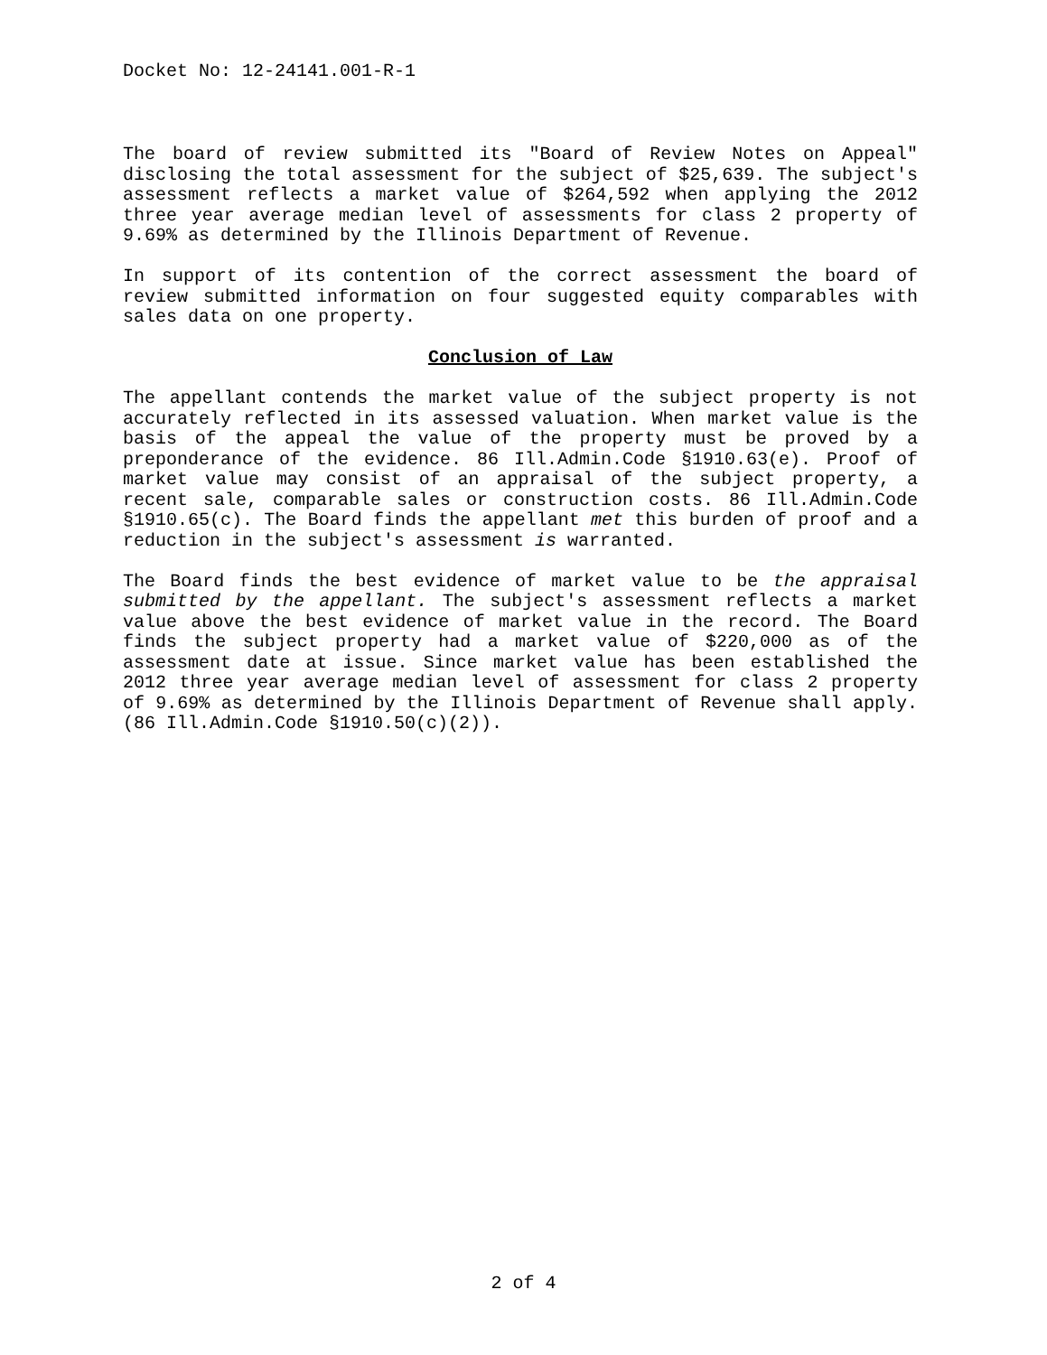Docket No: 12-24141.001-R-1
The board of review submitted its "Board of Review Notes on Appeal" disclosing the total assessment for the subject of $25,639. The subject's assessment reflects a market value of $264,592 when applying the 2012 three year average median level of assessments for class 2 property of 9.69% as determined by the Illinois Department of Revenue.
In support of its contention of the correct assessment the board of review submitted information on four suggested equity comparables with sales data on one property.
Conclusion of Law
The appellant contends the market value of the subject property is not accurately reflected in its assessed valuation. When market value is the basis of the appeal the value of the property must be proved by a preponderance of the evidence. 86 Ill.Admin.Code §1910.63(e). Proof of market value may consist of an appraisal of the subject property, a recent sale, comparable sales or construction costs. 86 Ill.Admin.Code §1910.65(c). The Board finds the appellant met this burden of proof and a reduction in the subject's assessment is warranted.
The Board finds the best evidence of market value to be the appraisal submitted by the appellant. The subject's assessment reflects a market value above the best evidence of market value in the record. The Board finds the subject property had a market value of $220,000 as of the assessment date at issue. Since market value has been established the 2012 three year average median level of assessment for class 2 property of 9.69% as determined by the Illinois Department of Revenue shall apply. (86 Ill.Admin.Code §1910.50(c)(2)).
2 of 4